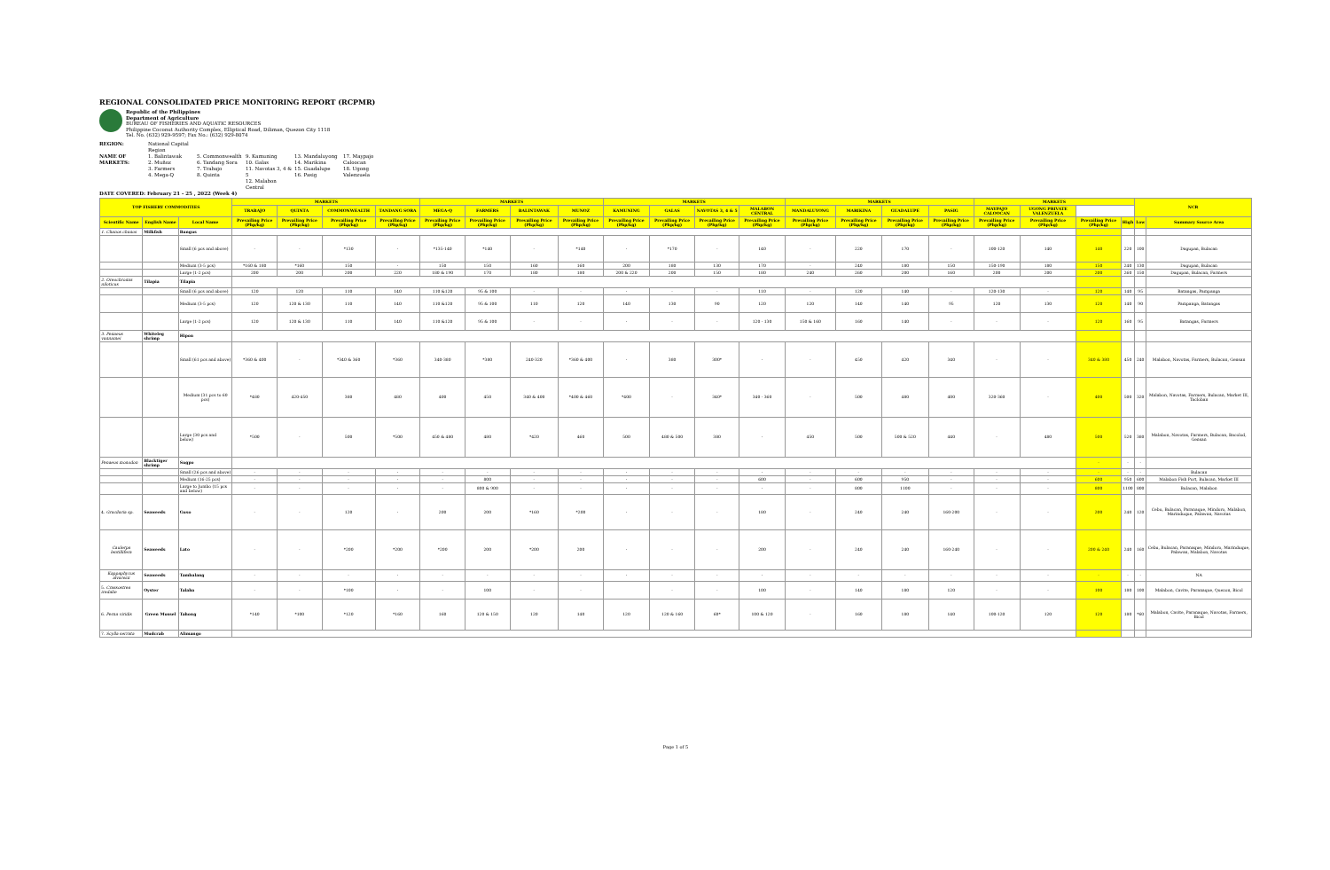REGIONAL CONSOLIDATED PRICE MONITORING REPORT (RCPMR)
Republic of the Philippines
Department of Agriculture
BUREAU OF FISHERIES AND AQUATIC RESOURCES
Philippine Coconut Authority Complex, Elliptical Road, Diliman, Quezon City 1118
Tel. No. (632) 929-9597; Fax No.: (632) 929-8074
REGION: National Capital Region NAME OF MARKETS: 1. Balintawak
2. Muñoz
3. Farmers
4. Mega-Q 5. Commonwealth
6. Tandang Sora
7. Trabajo
8. Quinta 9. Kamuning
10. Galas
11. Navotas 3, 4 & 5
12. Malabon Central 13. Mandaluyong
14. Marikina
15. Guadalupe
16. Pasig 17. Maypajo Caloocan
18. Ugong Valenzuela
DATE COVERED: February 21 - 25 , 2022 (Week 4)
| TOP FISHERY COMMODITIES | | | MARKETS | | | | MARKETS | | | | MARKETS | | | | MARKETS | | | | MARKETS | | | | NCR | |
| --- | --- | --- | --- | --- | --- | --- | --- | --- | --- | --- | --- | --- | --- | --- | --- | --- | --- | --- | --- | --- | --- | --- | --- | --- |
| | | | TRABAJO | QUINTA | COMMONWEALTH | TANDANG SORA | MEGA-Q | FARMERS | BALINTAWAK | MUNOZ | KAMUNING | GALAS | NAVOTAS 3, 4 & 5 | MALABON CENTRAL | MANDALUYONG | MARIKINA | GUADALUPE | PASIG | MAYPAJO CALOOCAN | UGONG PRIVATE VALENZUELA | | | | |
| Scientific Name | English Name | Local Name | Prevailing Price (Php/kg) | Prevailing Price (Php/kg) | Prevailing Price (Php/kg) | Prevailing Price (Php/kg) | Prevailing Price (Php/kg) | Prevailing Price (Php/kg) | Prevailing Price (Php/kg) | Prevailing Price (Php/kg) | Prevailing Price (Php/kg) | Prevailing Price (Php/kg) | Prevailing Price (Php/kg) | Prevailing Price (Php/kg) | Prevailing Price (Php/kg) | Prevailing Price (Php/kg) | Prevailing Price (Php/kg) | Prevailing Price (Php/kg) | Prevailing Price (Php/kg) | Prevailing Price (Php/kg) | Prevailing Price (Php/kg) | High | Low | Summary Source Area |
| 1. Chanos chanos | Milkfish | Bangus | | | | | | | | | | | | | | | | | | | | | | |
| | | Small (6 pcs and above) | - | - | *130 | - | *135-140 | *140 | - | *140 | - | *170 | - | 140 | - | 220 | 170 | - | 100-120 | 140 | 140 | 220 | 100 | Dagupan, Bulacan |
| | | Medium (3-5 pcs) | *160 & 180 | *160 | 150 | - | 150 | 150 | 160 | 160 | 200 | 180 | 130 | 170 | - | 240 | 180 | 150 | 150-190 | 180 | 150 | 240 | 130 | Dagupan, Bulacan |
| | | Large (1-2 pcs) | 200 | 200 | 200 | 220 | 180 & 190 | 170 | 180 | 180 | 200 & 220 | 200 | 150 | 180 | 240 | 260 | 200 | 160 | 200 | 200 | 200 | 260 | 150 | Dagupan, Bulacan, Farmers |
| 2. Oreochromis niloticus | Tilapia | Tilapia | | | | | | | | | | | | | | | | | | | | | | |
| | | Small (6 pcs and above) | 120 | 120 | 110 | 140 | 110 &120 | 95 & 100 | - | - | - | - | - | 110 | - | 120 | 140 | - | 120-130 | - | 120 | 140 | 95 | Batangas, Pampanga |
| | | Medium (3-5 pcs) | 120 | 120 & 130 | 110 | 140 | 110 &120 | 95 & 100 | 110 | 120 | 140 | 130 | 90 | 120 | 120 | 140 | 140 | 95 | 120 | 130 | 120 | 140 | 90 | Pampanga, Batangas |
| | | Large (1-2 pcs) | 120 | 120 & 130 | 110 | 140 | 110 &120 | 95 & 100 | - | - | - | - | - | 120 - 130 | 150 & 160 | 160 | 140 | - | - | - | 120 | 160 | 95 | Batangas, Farmers |
| 3. Penaeus vannamei | Whiteleg shrimp | Hipon | | | | | | | | | | | | | | | | | | | | | | |
| | | Small (61 pcs and above) | *360 & 400 | - | *340 & 360 | *360 | 340-380 | *380 | 240-320 | *360 & 400 | - | 380 | 300* | - | - | 450 | 420 | 340 | - | - | 340 & 380 | 450 | 240 | Malabon, Navotas, Farmers, Bulacan, Gensan |
| | | Medium (31 pcs to 60 pcs) | *480 | 420-450 | 380 | 480 | 400 | 450 | 340 & 400 | *400 & 460 | *400 | - | 340* | 340 - 360 | - | 500 | 480 | 400 | 320-360 | - | 400 | 500 | 320 | Malabon, Navotas, Farmers, Bulacan, Market III, Tacloban |
| | | Large (30 pcs and below) | *500 | - | 500 | *500 | 450 & 480 | 480 | *420 | 460 | 500 | 480 & 500 | 380 | - | 450 | 500 | 500 & 520 | 440 | - | 480 | 500 | 520 | 380 | Malabon, Navotas, Farmers, Bulacan, Bacolod, Gensan |
| Penaeus monodon | Blacktiger shrimp | Sugpo | | | | | | | | | | | | | | | | | | | - | - | - | |
| | | Small (26 pcs and above) | - | - | - | - | - | - | - | - | - | - | - | - | - | - | - | - | - | - | - | - | - | Bulacan |
| | | Medium (16-25 pcs) | - | - | - | - | - | 800 | - | - | - | - | - | 600 | - | 600 | 950 | - | - | - | 600 | 950 | 600 | Malabon Fish Port, Bulacan, Market III |
| | | Large to Jumbo (15 pcs and below) | - | - | - | - | - | 800 & 900 | - | - | - | - | - | - | - | 800 | 1100 | - | - | - | 800 | 1100 | 800 | Bulacan, Malabon |
| 4. Gracilaria sp. | Seaweeds | Guso | - | - | 120 | - | 200 | 200 | *160 | *200 | - | - | - | 180 | - | 240 | 240 | 160-200 | - | - | 200 | 240 | 120 | Cebu, Bulacan, Paranaque, Mindoro, Malabon, Marinduque, Palawan, Navotas |
| Caulerpa lentillifera | Seaweeds | Lato | - | - | *200 | *200 | *200 | 200 | *200 | 200 | - | - | - | 200 | - | 240 | 240 | 160-240 | - | - | 200 & 240 | 240 | 160 | Cebu, Bulacan, Paranaque, Mindoro, Marinduque, Palawan, Malabon, Navotas |
| Kappaphycus alvarezii | Seaweeds | Tambalang | - | - | - | - | - | - | - | - | - | - | - | - | - | - | - | - | - | - | - | - | - | NA |
| 5. Crassostrea iredalie | Oyster | Talaba | - | - | *100 | - | - | 100 | - | - | | - | - | 100 | - | 140 | 180 | 120 | - | - | 100 | 180 | 100 | Malabon, Cavite, Paranaque, Quezon, Bicol |
| 6. Perna viridis | Green Mussel | Tahong | *140 | *100 | *120 | *160 | 160 | 120 & 150 | 120 | 140 | 120 | 120 & 160 | 60* | 100 & 120 | - | 160 | 180 | 140 | 100-120 | 120 | 120 | 180 | *60 | Malabon, Cavite, Paranaque, Navotas, Farmers, Bicol |
| 7. Scylla serrata | Mudcrab | Alimango | | | | | | | | | | | | | | | | | | | | | | |
Page 1 of 5